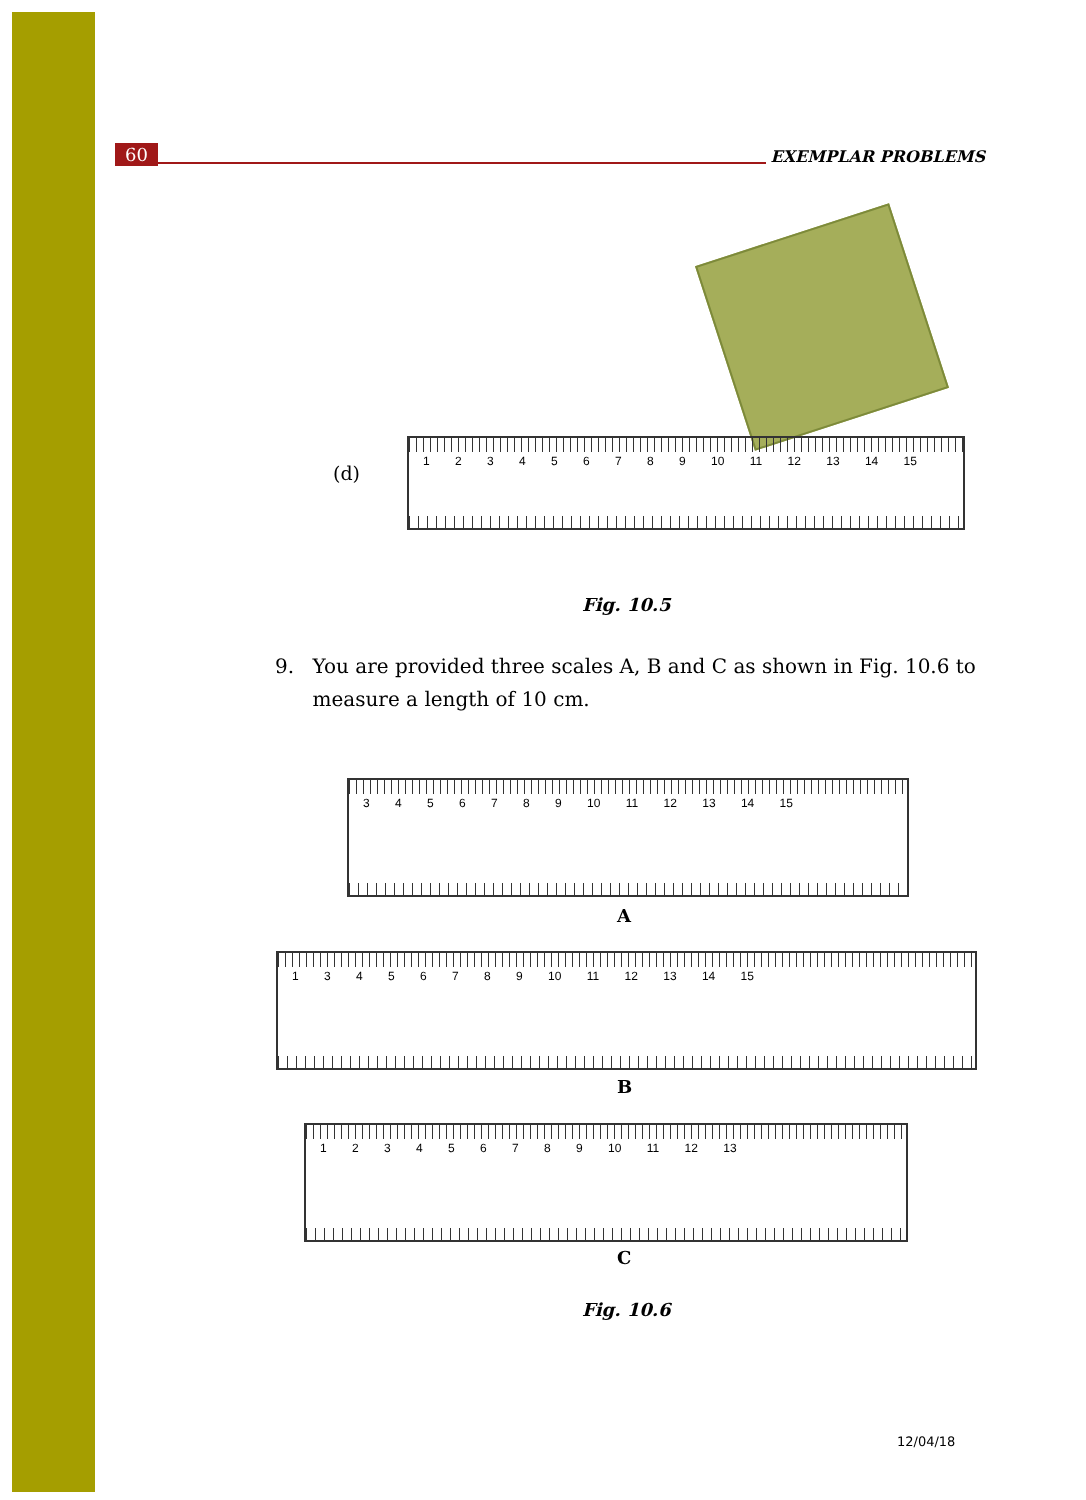60 EXEMPLAR PROBLEMS
(d)
1 2 3 4 5 6 7 8 9 10 11 12 13 14 15
Fig. 10.5
9. You are provided three scales A, B and C as shown in Fig. 10.6 to measure a length of 10 cm.
3 4 5 6 7 8 9 10 11 12 13 14 15
A
1 3 4 5 6 7 8 9 10 11 12 13 14 15
B
1 2 3 4 5 6 7 8 9 10 11 12 13
C
Fig. 10.6
12/04/18